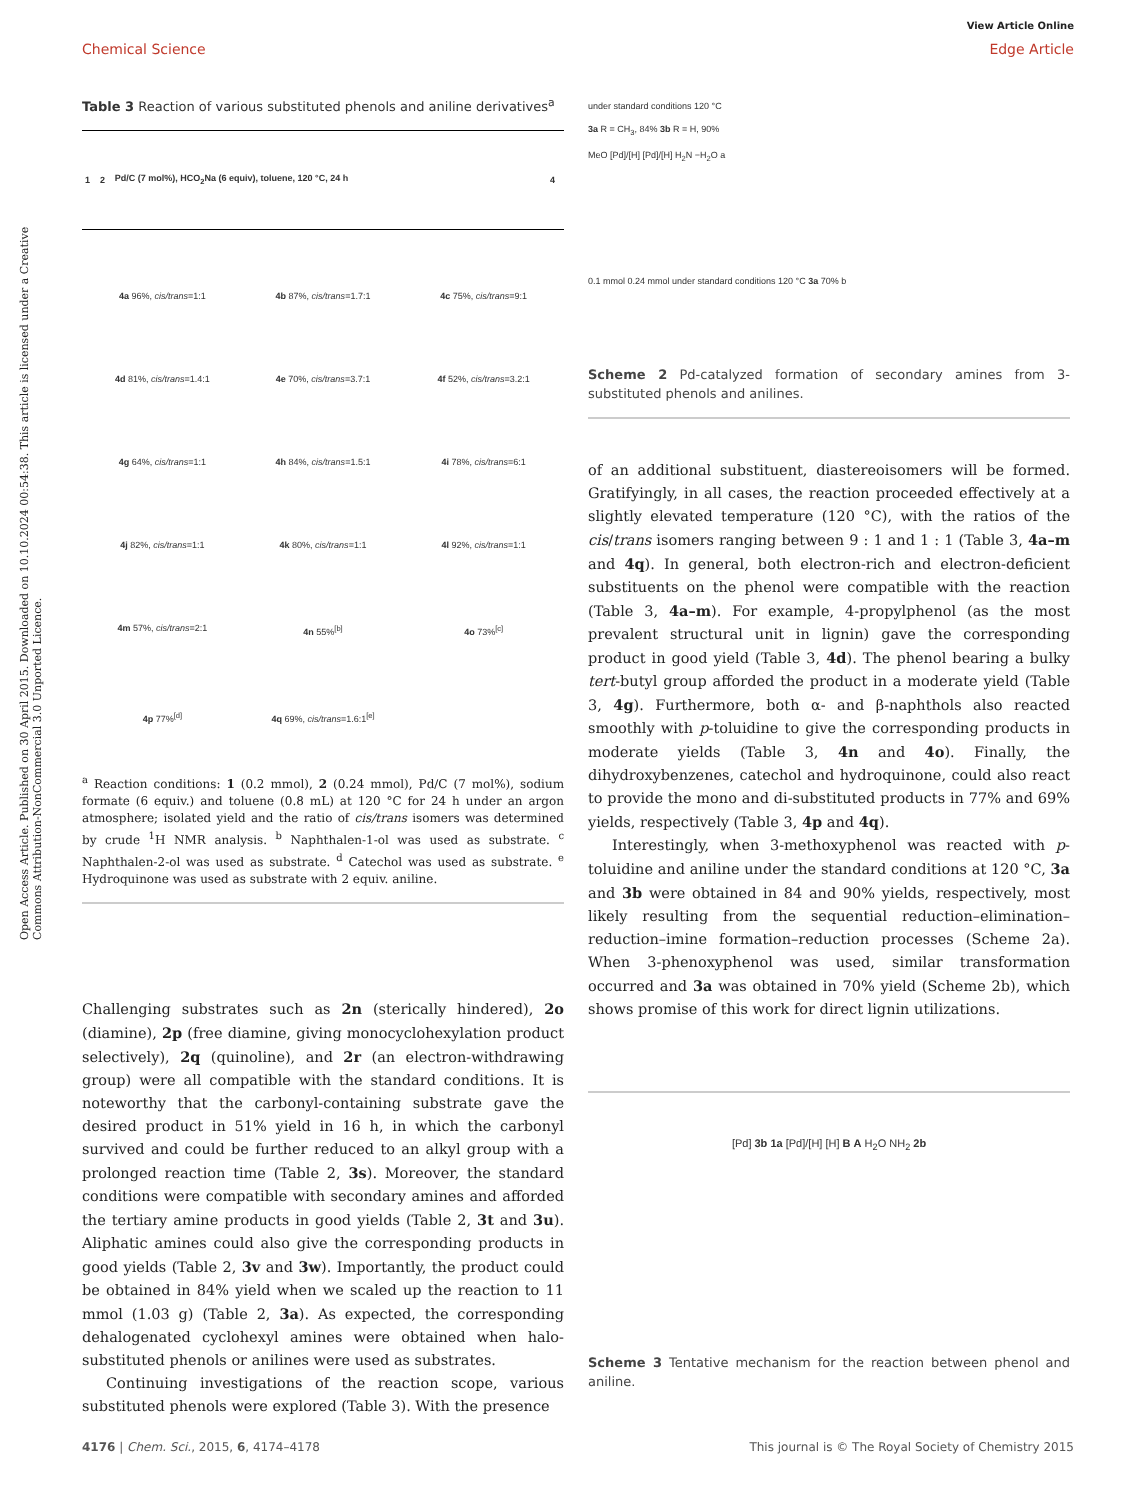View Article Online
Chemical Science Edge Article
Open Access Article. Published on 30 April 2015. Downloaded on 10.10.2024 00:54:38. This article is licensed under a Creative Commons Attribution-NonCommercial 3.0 Unported Licence.
Table 3 Reaction of various substituted phenols and aniline derivatives<sup>a</sup>
| 1 | 2 | Pd/C (7 mol%), HCO<sub>2</sub>Na (6 equiv), toluene, 120 °C, 24 h | 4 |
| --- | --- | --- | --- |
4a 96%, cis/trans=1:1
4b 87%, cis/trans=1.7:1
4c 75%, cis/trans=9:1
4d 81%, cis/trans=1.4:1
4e 70%, cis/trans=3.7:1
4f 52%, cis/trans=3.2:1
4g 64%, cis/trans=1:1
4h 84%, cis/trans=1.5:1
4i 78%, cis/trans=6:1
4j 82%, cis/trans=1:1
4k 80%, cis/trans=1:1
4l 92%, cis/trans=1:1
4m 57%, cis/trans=2:1
4n 55%<sup>[b]</sup>
4o 73%<sup>[c]</sup>
4p 77%<sup>[d]</sup>
4q 69%, cis/trans=1.6:1<sup>[e]</sup>
<sup>a</sup> Reaction conditions: 1 (0.2 mmol), 2 (0.24 mmol), Pd/C (7 mol%), sodium formate (6 equiv.) and toluene (0.8 mL) at 120 °C for 24 h under an argon atmosphere; isolated yield and the ratio of cis/trans isomers was determined by crude <sup>1</sup>H NMR analysis. <sup>b</sup> Naphthalen-1-ol was used as substrate. <sup>c</sup> Naphthalen-2-ol was used as substrate. <sup>d</sup> Catechol was used as substrate. <sup>e</sup> Hydroquinone was used as substrate with 2 equiv. aniline.
Challenging substrates such as 2n (sterically hindered), 2o (diamine), 2p (free diamine, giving monocyclohexylation product selectively), 2q (quinoline), and 2r (an electron-withdrawing group) were all compatible with the standard conditions. It is noteworthy that the carbonyl-containing substrate gave the desired product in 51% yield in 16 h, in which the carbonyl survived and could be further reduced to an alkyl group with a prolonged reaction time (Table 2, 3s). Moreover, the standard conditions were compatible with secondary amines and afforded the tertiary amine products in good yields (Table 2, 3t and 3u). Aliphatic amines could also give the corresponding products in good yields (Table 2, 3v and 3w). Importantly, the product could be obtained in 84% yield when we scaled up the reaction to 11 mmol (1.03 g) (Table 2, 3a). As expected, the corresponding dehalogenated cyclohexyl amines were obtained when halo-substituted phenols or anilines were used as substrates.
Continuing investigations of the reaction scope, various substituted phenols were explored (Table 3). With the presence
under standard conditions 120 °C
3a R = CH<sub>3</sub>, 84% 3b R = H, 90%
MeO [Pd]/[H] [Pd]/[H] H<sub>2</sub>N −H<sub>2</sub>O a
0.1 mmol 0.24 mmol under standard conditions 120 °C 3a 70% b
Scheme 2 Pd-catalyzed formation of secondary amines from 3-substituted phenols and anilines.
of an additional substituent, diastereoisomers will be formed. Gratifyingly, in all cases, the reaction proceeded effectively at a slightly elevated temperature (120 °C), with the ratios of the cis/trans isomers ranging between 9 : 1 and 1 : 1 (Table 3, 4a–m and 4q). In general, both electron-rich and electron-deficient substituents on the phenol were compatible with the reaction (Table 3, 4a–m). For example, 4-propylphenol (as the most prevalent structural unit in lignin) gave the corresponding product in good yield (Table 3, 4d). The phenol bearing a bulky tert-butyl group afforded the product in a moderate yield (Table 3, 4g). Furthermore, both α- and β-naphthols also reacted smoothly with p-toluidine to give the corresponding products in moderate yields (Table 3, 4n and 4o). Finally, the dihydroxybenzenes, catechol and hydroquinone, could also react to provide the mono and di-substituted products in 77% and 69% yields, respectively (Table 3, 4p and 4q).
Interestingly, when 3-methoxyphenol was reacted with p-toluidine and aniline under the standard conditions at 120 °C, 3a and 3b were obtained in 84 and 90% yields, respectively, most likely resulting from the sequential reduction–elimination–reduction–imine formation–reduction processes (Scheme 2a). When 3-phenoxyphenol was used, similar transformation occurred and 3a was obtained in 70% yield (Scheme 2b), which shows promise of this work for direct lignin utilizations.
[Pd] 3b 1a [Pd]/[H] [H] B A H<sub>2</sub>O NH<sub>2</sub> 2b
Scheme 3 Tentative mechanism for the reaction between phenol and aniline.
4176 | Chem. Sci., 2015, 6, 4174–4178 This journal is © The Royal Society of Chemistry 2015